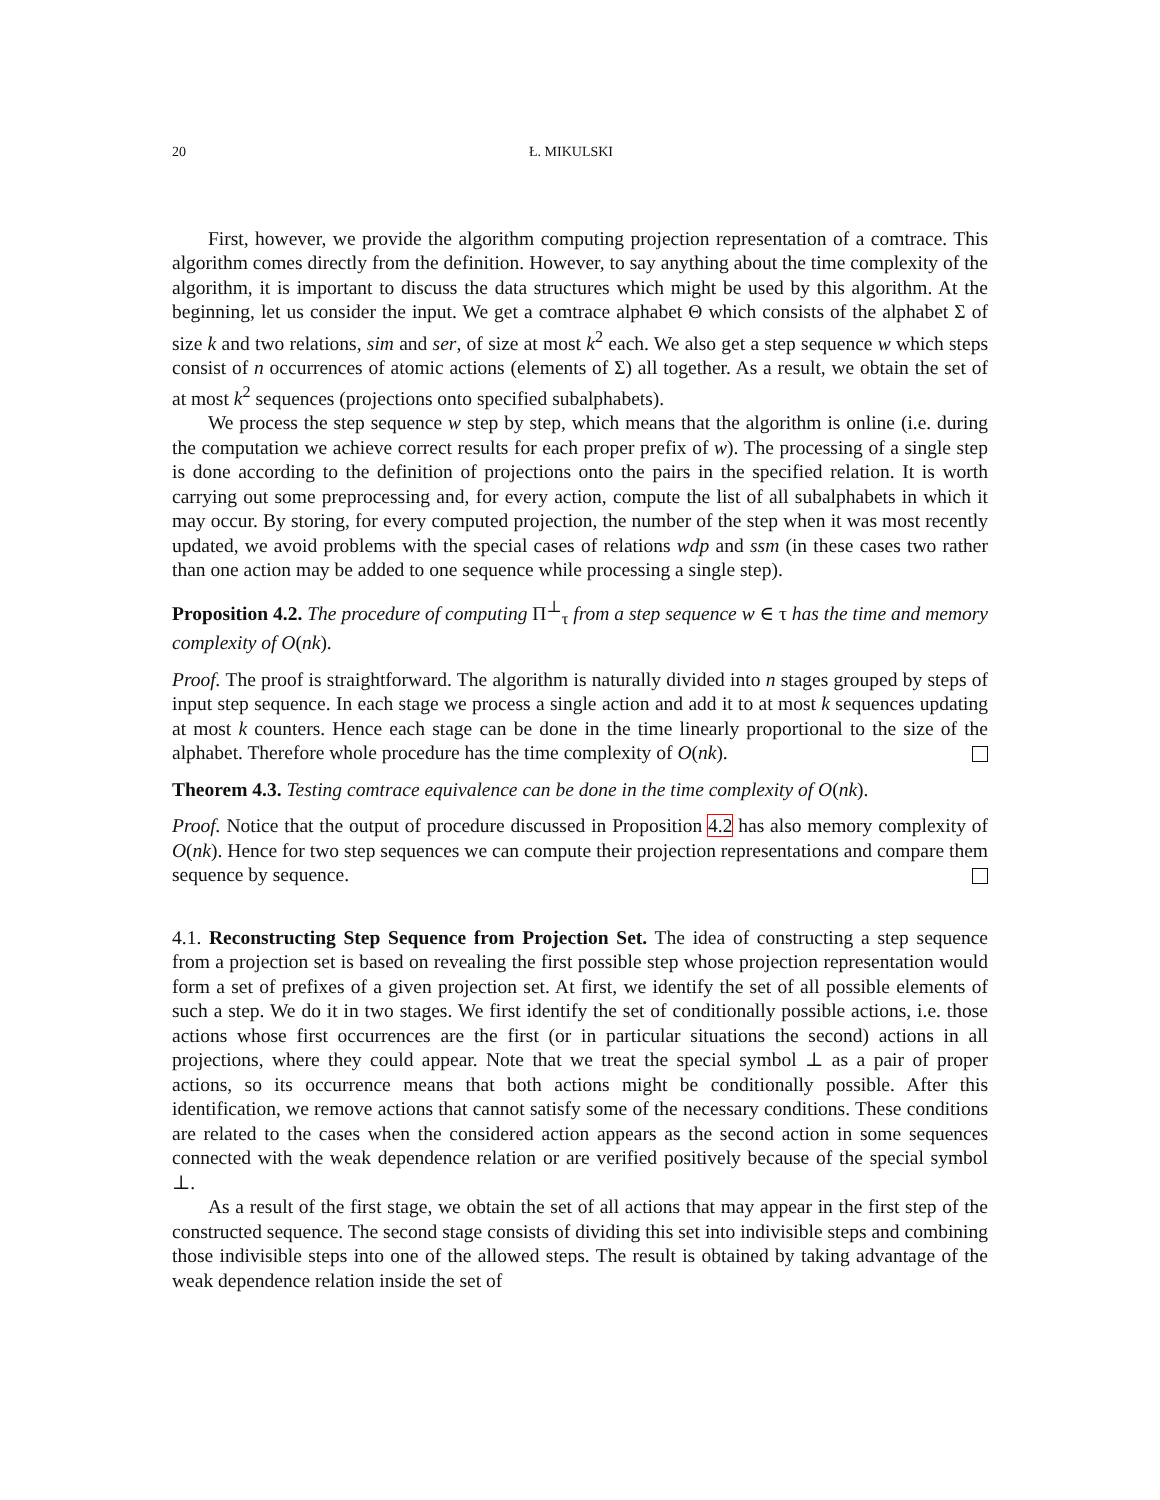20 Ł. MIKULSKI
First, however, we provide the algorithm computing projection representation of a comtrace. This algorithm comes directly from the definition. However, to say anything about the time complexity of the algorithm, it is important to discuss the data structures which might be used by this algorithm. At the beginning, let us consider the input. We get a comtrace alphabet Θ which consists of the alphabet Σ of size k and two relations, sim and ser, of size at most k<sup>2</sup> each. We also get a step sequence w which steps consist of n occurrences of atomic actions (elements of Σ) all together. As a result, we obtain the set of at most k<sup>2</sup> sequences (projections onto specified subalphabets).
We process the step sequence w step by step, which means that the algorithm is online (i.e. during the computation we achieve correct results for each proper prefix of w). The processing of a single step is done according to the definition of projections onto the pairs in the specified relation. It is worth carrying out some preprocessing and, for every action, compute the list of all subalphabets in which it may occur. By storing, for every computed projection, the number of the step when it was most recently updated, we avoid problems with the special cases of relations wdp and ssm (in these cases two rather than one action may be added to one sequence while processing a single step).
Proposition 4.2. The procedure of computing Π<sup>⊥</sup><sub>τ</sub> from a step sequence w ∈ τ has the time and memory complexity of O(nk).
Proof. The proof is straightforward. The algorithm is naturally divided into n stages grouped by steps of input step sequence. In each stage we process a single action and add it to at most k sequences updating at most k counters. Hence each stage can be done in the time linearly proportional to the size of the alphabet. Therefore whole procedure has the time complexity of O(nk).
Theorem 4.3. Testing comtrace equivalence can be done in the time complexity of O(nk).
Proof. Notice that the output of procedure discussed in Proposition 4.2 has also memory complexity of O(nk). Hence for two step sequences we can compute their projection representations and compare them sequence by sequence.
4.1. Reconstructing Step Sequence from Projection Set. The idea of constructing a step sequence from a projection set is based on revealing the first possible step whose projection representation would form a set of prefixes of a given projection set. At first, we identify the set of all possible elements of such a step. We do it in two stages. We first identify the set of conditionally possible actions, i.e. those actions whose first occurrences are the first (or in particular situations the second) actions in all projections, where they could appear. Note that we treat the special symbol ⊥ as a pair of proper actions, so its occurrence means that both actions might be conditionally possible. After this identification, we remove actions that cannot satisfy some of the necessary conditions. These conditions are related to the cases when the considered action appears as the second action in some sequences connected with the weak dependence relation or are verified positively because of the special symbol ⊥.
As a result of the first stage, we obtain the set of all actions that may appear in the first step of the constructed sequence. The second stage consists of dividing this set into indivisible steps and combining those indivisible steps into one of the allowed steps. The result is obtained by taking advantage of the weak dependence relation inside the set of